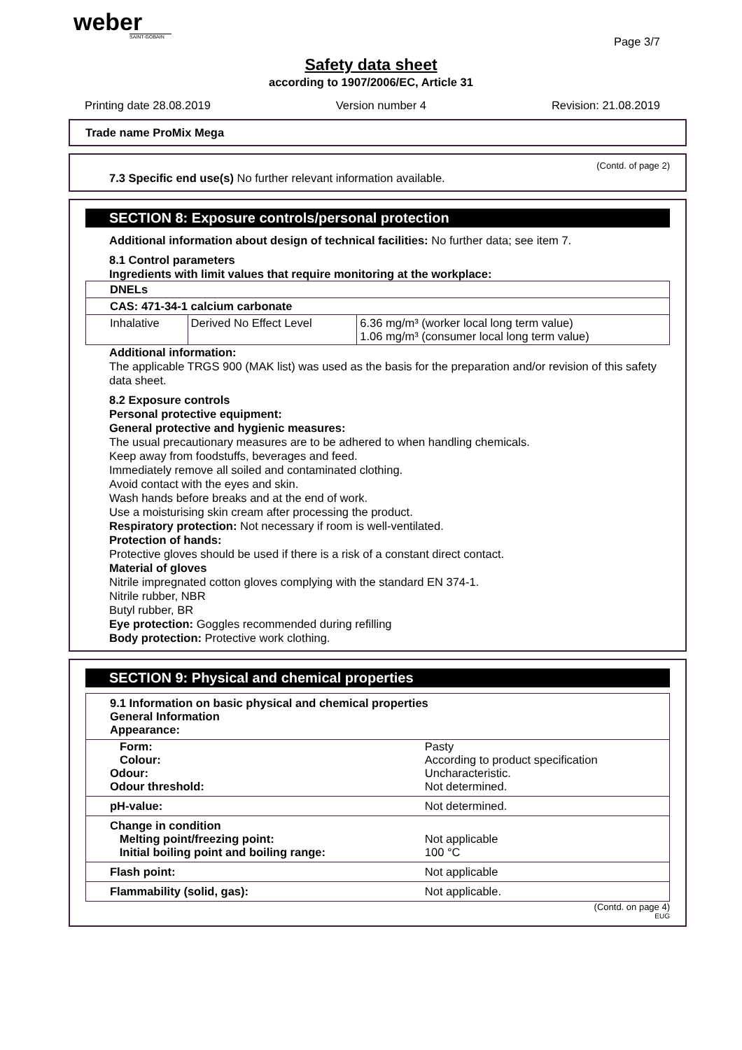weber
SAINT-GOBAIN
Page 3/7
Safety data sheet
according to 1907/2006/EC, Article 31
Printing date 28.08.2019 Version number 4 Revision: 21.08.2019
Trade name ProMix Mega
(Contd. of page 2)
7.3 Specific end use(s) No further relevant information available.
SECTION 8: Exposure controls/personal protection
Additional information about design of technical facilities: No further data; see item 7.
8.1 Control parameters
Ingredients with limit values that require monitoring at the workplace:
| DNELs | | |
| CAS: 471-34-1 calcium carbonate | | |
| Inhalative | Derived No Effect Level | 6.36 mg/m³ (worker local long term value) 1.06 mg/m³ (consumer local long term value) |
Additional information:
The applicable TRGS 900 (MAK list) was used as the basis for the preparation and/or revision of this safety data sheet.
8.2 Exposure controls
Personal protective equipment:
General protective and hygienic measures:
The usual precautionary measures are to be adhered to when handling chemicals.
Keep away from foodstuffs, beverages and feed.
Immediately remove all soiled and contaminated clothing.
Avoid contact with the eyes and skin.
Wash hands before breaks and at the end of work.
Use a moisturising skin cream after processing the product.
Respiratory protection: Not necessary if room is well-ventilated.
Protection of hands:
Protective gloves should be used if there is a risk of a constant direct contact.
Material of gloves
Nitrile impregnated cotton gloves complying with the standard EN 374-1.
Nitrile rubber, NBR
Butyl rubber, BR
Eye protection: Goggles recommended during refilling
Body protection: Protective work clothing.
SECTION 9: Physical and chemical properties
| 9.1 Information on basic physical and chemical properties General Information Appearance: | |
| Form: Colour: | Pasty According to product specification |
| Odour: Odour threshold: | Uncharacteristic. Not determined. |
| pH-value: | Not determined. |
| Change in condition Melting point/freezing point: Initial boiling point and boiling range: | Not applicable 100 °C |
| Flash point: | Not applicable |
| Flammability (solid, gas): | Not applicable. |
(Contd. on page 4)
EUG